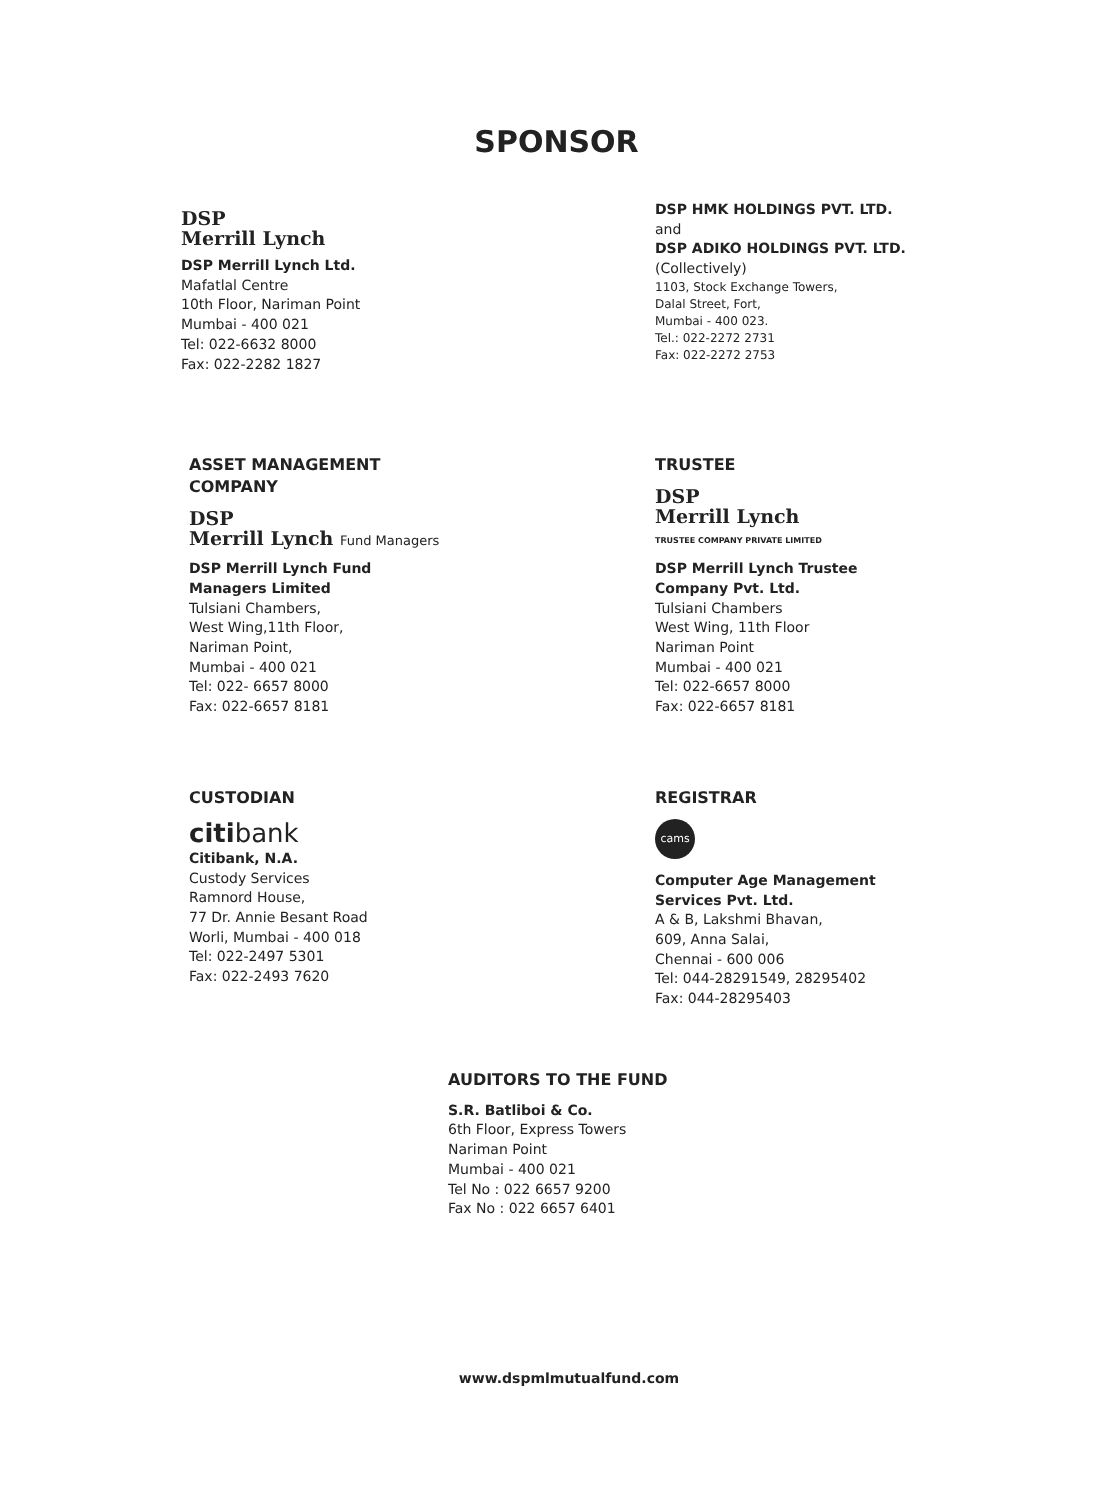SPONSOR
DSP
Merrill Lynch
DSP Merrill Lynch Ltd.
Mafatlal Centre
10th Floor, Nariman Point
Mumbai - 400 021
Tel: 022-6632 8000
Fax: 022-2282 1827
DSP HMK HOLDINGS PVT. LTD.
and
DSP ADIKO HOLDINGS PVT. LTD.
(Collectively)
1103, Stock Exchange Towers,
Dalal Street, Fort,
Mumbai - 400 023.
Tel.: 022-2272 2731
Fax: 022-2272 2753
ASSET MANAGEMENT
COMPANY
DSP
Merrill Lynch Fund Managers
DSP Merrill Lynch Fund
Managers Limited
Tulsiani Chambers,
West Wing,11th Floor,
Nariman Point,
Mumbai - 400 021
Tel: 022- 6657 8000
Fax: 022-6657 8181
TRUSTEE
DSP
Merrill Lynch
TRUSTEE COMPANY PRIVATE LIMITED
DSP Merrill Lynch Trustee
Company Pvt. Ltd.
Tulsiani Chambers
West Wing, 11th Floor
Nariman Point
Mumbai - 400 021
Tel: 022-6657 8000
Fax: 022-6657 8181
CUSTODIAN
citibank
Citibank, N.A.
Custody Services
Ramnord House,
77 Dr. Annie Besant Road
Worli, Mumbai - 400 018
Tel: 022-2497 5301
Fax: 022-2493 7620
REGISTRAR
cams
Computer Age Management
Services Pvt. Ltd.
A & B, Lakshmi Bhavan,
609, Anna Salai,
Chennai - 600 006
Tel: 044-28291549, 28295402
Fax: 044-28295403
AUDITORS TO THE FUND
S.R. Batliboi & Co.
6th Floor, Express Towers
Nariman Point
Mumbai - 400 021
Tel No : 022 6657 9200
Fax No : 022 6657 6401
www.dspmlmutualfund.com